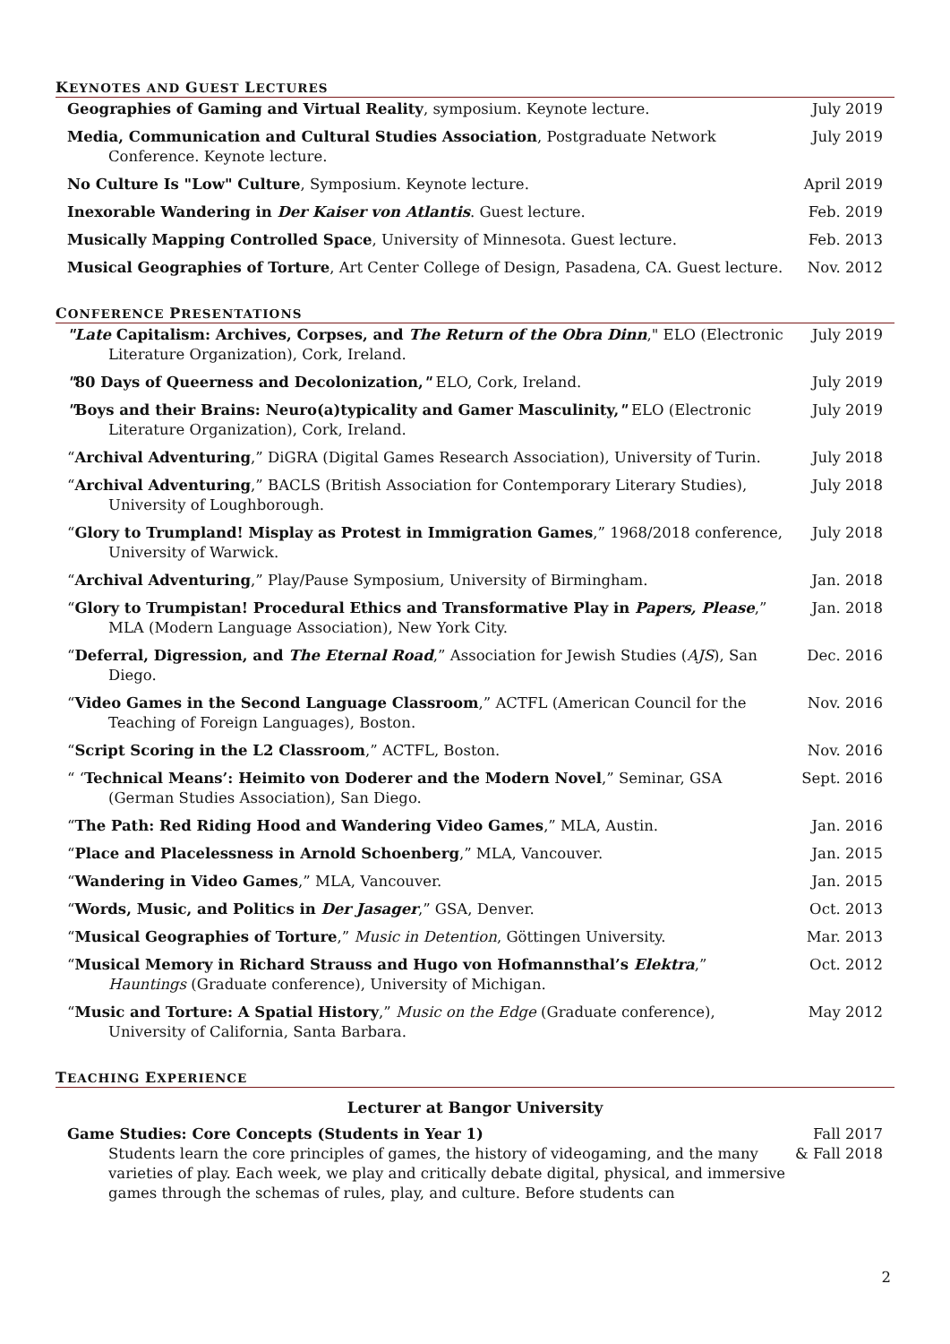KEYNOTES AND GUEST LECTURES
Geographies of Gaming and Virtual Reality, symposium. Keynote lecture.
July 2019
Media, Communication and Cultural Studies Association, Postgraduate Network Conference. Keynote lecture.
July 2019
No Culture Is "Low" Culture, Symposium. Keynote lecture.
April 2019
Inexorable Wandering in Der Kaiser von Atlantis. Guest lecture.
Feb. 2019
Musically Mapping Controlled Space, University of Minnesota. Guest lecture.
Feb. 2013
Musical Geographies of Torture, Art Center College of Design, Pasadena, CA. Guest lecture.
Nov. 2012
CONFERENCE PRESENTATIONS
"Late Capitalism: Archives, Corpses, and The Return of the Obra Dinn," ELO (Electronic Literature Organization), Cork, Ireland.
July 2019
"80 Days of Queerness and Decolonization," ELO, Cork, Ireland.
July 2019
"Boys and their Brains: Neuro(a)typicality and Gamer Masculinity," ELO (Electronic Literature Organization), Cork, Ireland.
July 2019
“Archival Adventuring,” DiGRA (Digital Games Research Association), University of Turin.
July 2018
“Archival Adventuring,” BACLS (British Association for Contemporary Literary Studies), University of Loughborough.
July 2018
“Glory to Trumpland! Misplay as Protest in Immigration Games,” 1968/2018 conference, University of Warwick.
July 2018
“Archival Adventuring,” Play/Pause Symposium, University of Birmingham.
Jan. 2018
“Glory to Trumpistan! Procedural Ethics and Transformative Play in Papers, Please,” MLA (Modern Language Association), New York City.
Jan. 2018
“Deferral, Digression, and The Eternal Road,” Association for Jewish Studies (AJS), San Diego.
Dec. 2016
“Video Games in the Second Language Classroom,” ACTFL (American Council for the Teaching of Foreign Languages), Boston.
Nov. 2016
“Script Scoring in the L2 Classroom,” ACTFL, Boston.
Nov. 2016
“ ‘Technical Means’: Heimito von Doderer and the Modern Novel,” Seminar, GSA (German Studies Association), San Diego.
Sept. 2016
“The Path: Red Riding Hood and Wandering Video Games,” MLA, Austin.
Jan. 2016
“Place and Placelessness in Arnold Schoenberg,” MLA, Vancouver.
Jan. 2015
“Wandering in Video Games,” MLA, Vancouver.
Jan. 2015
“Words, Music, and Politics in Der Jasager,” GSA, Denver.
Oct. 2013
“Musical Geographies of Torture,” Music in Detention, Göttingen University.
Mar. 2013
“Musical Memory in Richard Strauss and Hugo von Hofmannsthal’s Elektra,” Hauntings (Graduate conference), University of Michigan.
Oct. 2012
“Music and Torture: A Spatial History,” Music on the Edge (Graduate conference), University of California, Santa Barbara.
May 2012
TEACHING EXPERIENCE
Lecturer at Bangor University
Game Studies: Core Concepts (Students in Year 1)
Students learn the core principles of games, the history of videogaming, and the many varieties of play. Each week, we play and critically debate digital, physical, and immersive games through the schemas of rules, play, and culture. Before students can
Fall 2017
& Fall 2018
2